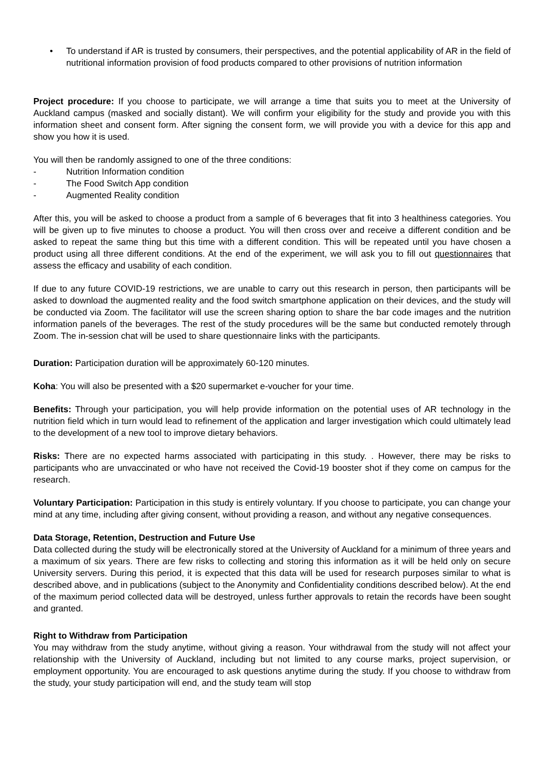• To understand if AR is trusted by consumers, their perspectives, and the potential applicability of AR in the field of nutritional information provision of food products compared to other provisions of nutrition information
Project procedure: If you choose to participate, we will arrange a time that suits you to meet at the University of Auckland campus (masked and socially distant). We will confirm your eligibility for the study and provide you with this information sheet and consent form. After signing the consent form, we will provide you with a device for this app and show you how it is used.
You will then be randomly assigned to one of the three conditions:
- Nutrition Information condition
- The Food Switch App condition
- Augmented Reality condition
After this, you will be asked to choose a product from a sample of 6 beverages that fit into 3 healthiness categories. You will be given up to five minutes to choose a product. You will then cross over and receive a different condition and be asked to repeat the same thing but this time with a different condition. This will be repeated until you have chosen a product using all three different conditions. At the end of the experiment, we will ask you to fill out questionnaires that assess the efficacy and usability of each condition.
If due to any future COVID-19 restrictions, we are unable to carry out this research in person, then participants will be asked to download the augmented reality and the food switch smartphone application on their devices, and the study will be conducted via Zoom. The facilitator will use the screen sharing option to share the bar code images and the nutrition information panels of the beverages. The rest of the study procedures will be the same but conducted remotely through Zoom. The in-session chat will be used to share questionnaire links with the participants.
Duration: Participation duration will be approximately 60-120 minutes.
Koha: You will also be presented with a $20 supermarket e-voucher for your time.
Benefits: Through your participation, you will help provide information on the potential uses of AR technology in the nutrition field which in turn would lead to refinement of the application and larger investigation which could ultimately lead to the development of a new tool to improve dietary behaviors.
Risks: There are no expected harms associated with participating in this study. . However, there may be risks to participants who are unvaccinated or who have not received the Covid-19 booster shot if they come on campus for the research.
Voluntary Participation: Participation in this study is entirely voluntary. If you choose to participate, you can change your mind at any time, including after giving consent, without providing a reason, and without any negative consequences.
Data Storage, Retention, Destruction and Future Use
Data collected during the study will be electronically stored at the University of Auckland for a minimum of three years and a maximum of six years. There are few risks to collecting and storing this information as it will be held only on secure University servers. During this period, it is expected that this data will be used for research purposes similar to what is described above, and in publications (subject to the Anonymity and Confidentiality conditions described below). At the end of the maximum period collected data will be destroyed, unless further approvals to retain the records have been sought and granted.
Right to Withdraw from Participation
You may withdraw from the study anytime, without giving a reason. Your withdrawal from the study will not affect your relationship with the University of Auckland, including but not limited to any course marks, project supervision, or employment opportunity. You are encouraged to ask questions anytime during the study. If you choose to withdraw from the study, your study participation will end, and the study team will stop